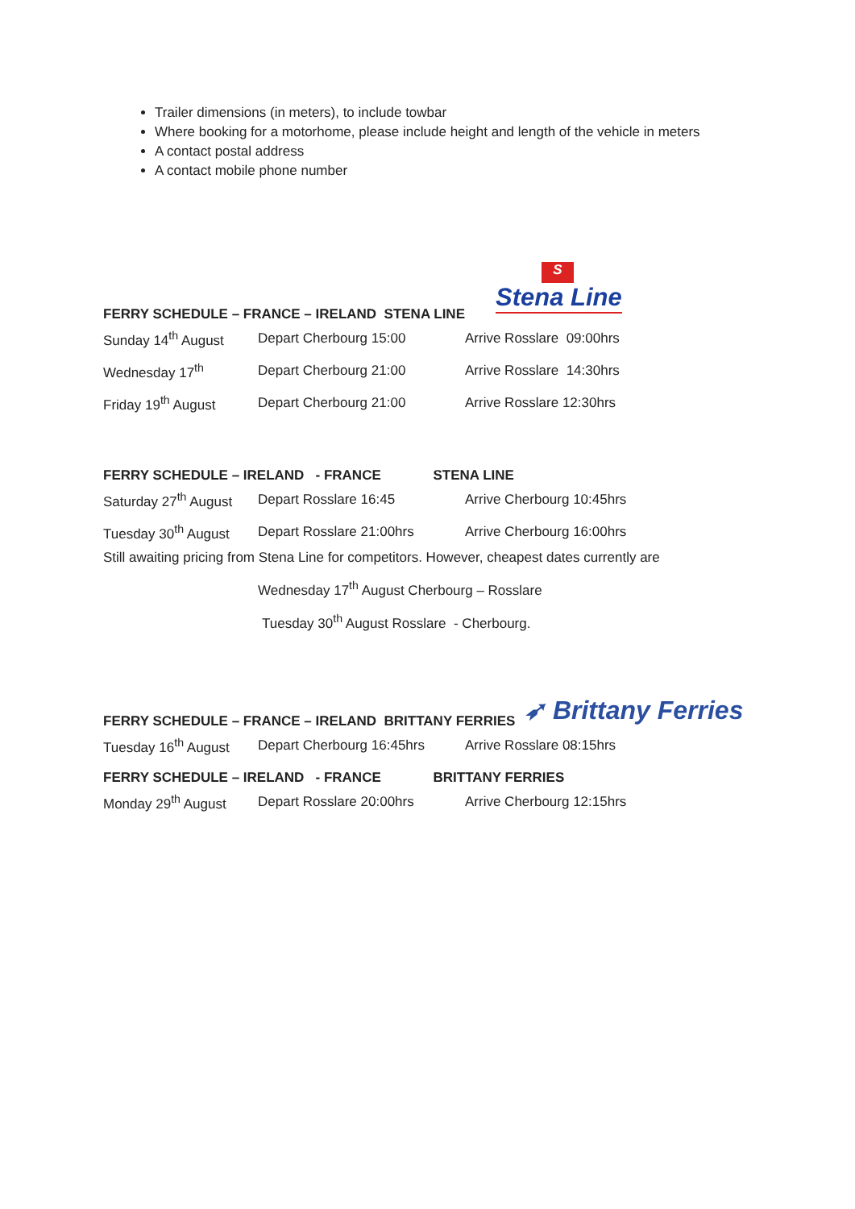Trailer dimensions (in meters), to include towbar
Where booking for a motorhome, please include height and length of the vehicle in meters
A contact postal address
A contact mobile phone number
S
Stena Line
FERRY SCHEDULE – FRANCE – IRELAND STENA LINE
| Sunday 14<sup>th</sup> August | Depart Cherbourg 15:00 | Arrive Rosslare 09:00hrs |
| Wednesday 17<sup>th</sup> | Depart Cherbourg 21:00 | Arrive Rosslare 14:30hrs |
| Friday 19<sup>th</sup> August | Depart Cherbourg 21:00 | Arrive Rosslare 12:30hrs |
FERRY SCHEDULE – IRELAND - FRANCE STENA LINE
| Saturday 27<sup>th</sup> August | Depart Rosslare 16:45 | Arrive Cherbourg 10:45hrs |
| Tuesday 30<sup>th</sup> August | Depart Rosslare 21:00hrs | Arrive Cherbourg 16:00hrs |
Still awaiting pricing from Stena Line for competitors. However, cheapest dates currently are
Wednesday 17<sup>th</sup> August Cherbourg – Rosslare
Tuesday 30<sup>th</sup> August Rosslare - Cherbourg.
➶ Brittany Ferries
FERRY SCHEDULE – FRANCE – IRELAND BRITTANY FERRIES
| Tuesday 16<sup>th</sup> August | Depart Cherbourg 16:45hrs | Arrive Rosslare 08:15hrs |
FERRY SCHEDULE – IRELAND - FRANCE BRITTANY FERRIES
| Monday 29<sup>th</sup> August | Depart Rosslare 20:00hrs | Arrive Cherbourg 12:15hrs |